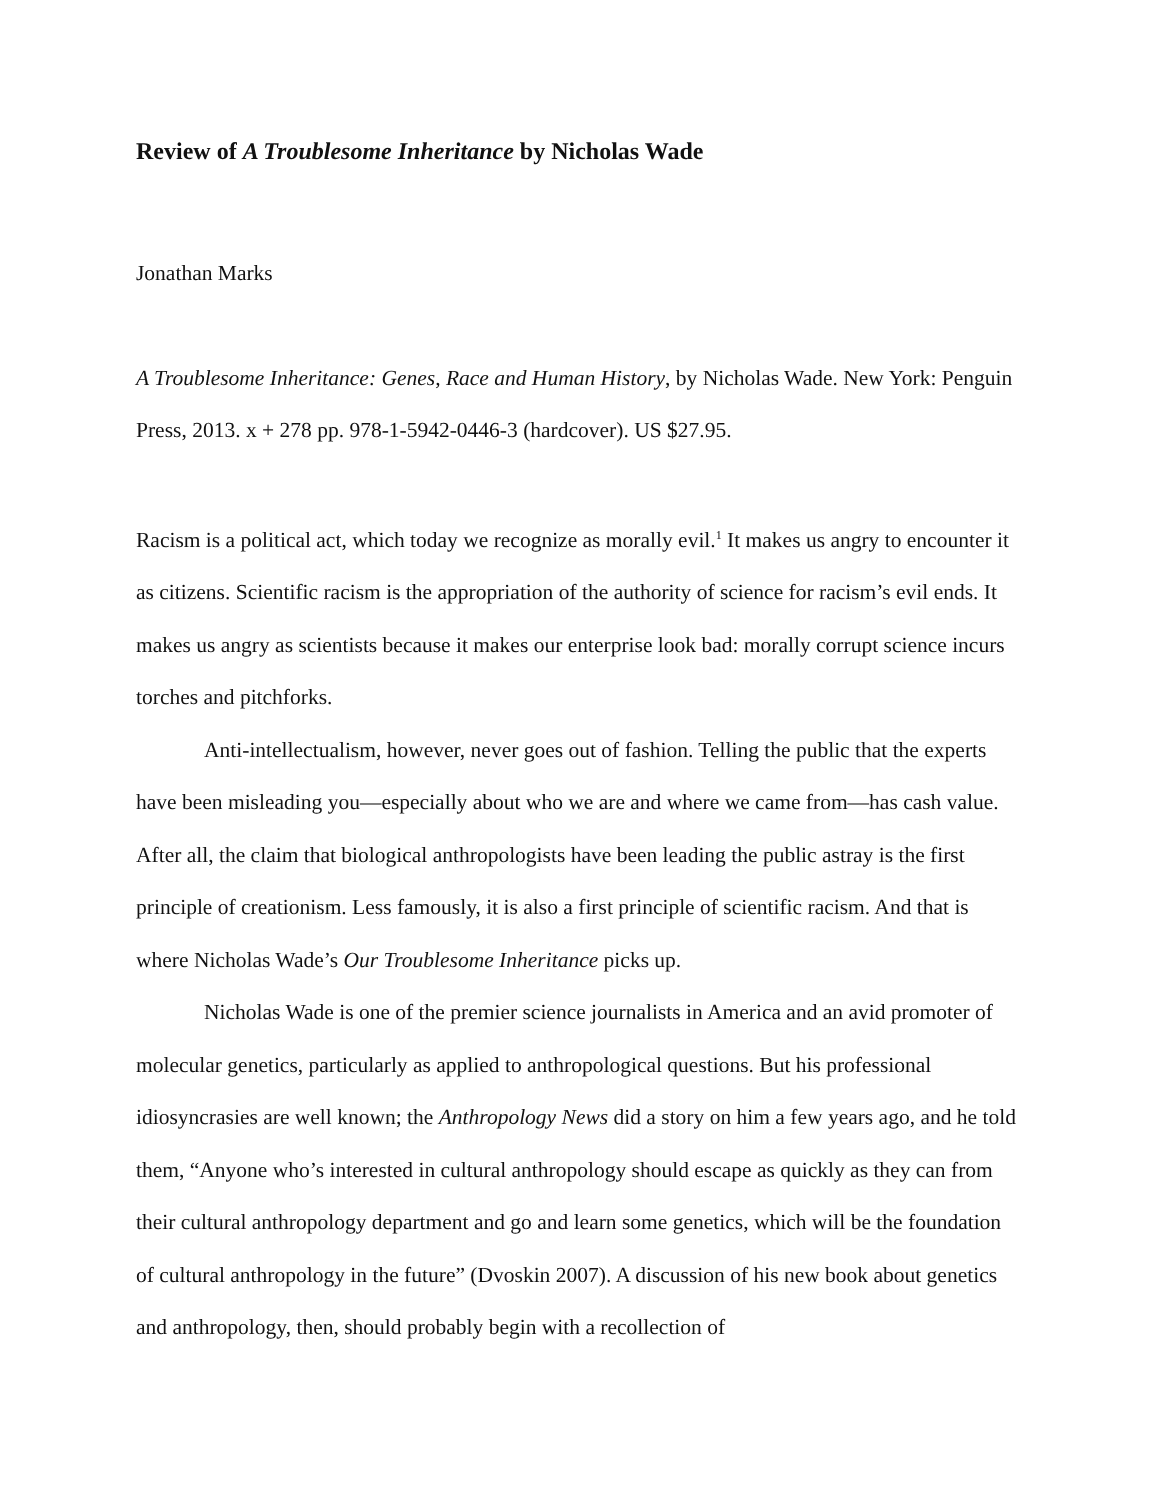Review of A Troublesome Inheritance by Nicholas Wade
Jonathan Marks
A Troublesome Inheritance: Genes, Race and Human History, by Nicholas Wade. New York: Penguin Press, 2013. x + 278 pp. 978-1-5942-0446-3 (hardcover). US $27.95.
Racism is a political act, which today we recognize as morally evil.<sup>1</sup> It makes us angry to encounter it as citizens. Scientific racism is the appropriation of the authority of science for racism’s evil ends. It makes us angry as scientists because it makes our enterprise look bad: morally corrupt science incurs torches and pitchforks.
Anti-intellectualism, however, never goes out of fashion. Telling the public that the experts have been misleading you—especially about who we are and where we came from—has cash value. After all, the claim that biological anthropologists have been leading the public astray is the first principle of creationism. Less famously, it is also a first principle of scientific racism. And that is where Nicholas Wade’s Our Troublesome Inheritance picks up.
Nicholas Wade is one of the premier science journalists in America and an avid promoter of molecular genetics, particularly as applied to anthropological questions. But his professional idiosyncrasies are well known; the Anthropology News did a story on him a few years ago, and he told them, “Anyone who’s interested in cultural anthropology should escape as quickly as they can from their cultural anthropology department and go and learn some genetics, which will be the foundation of cultural anthropology in the future” (Dvoskin 2007). A discussion of his new book about genetics and anthropology, then, should probably begin with a recollection of